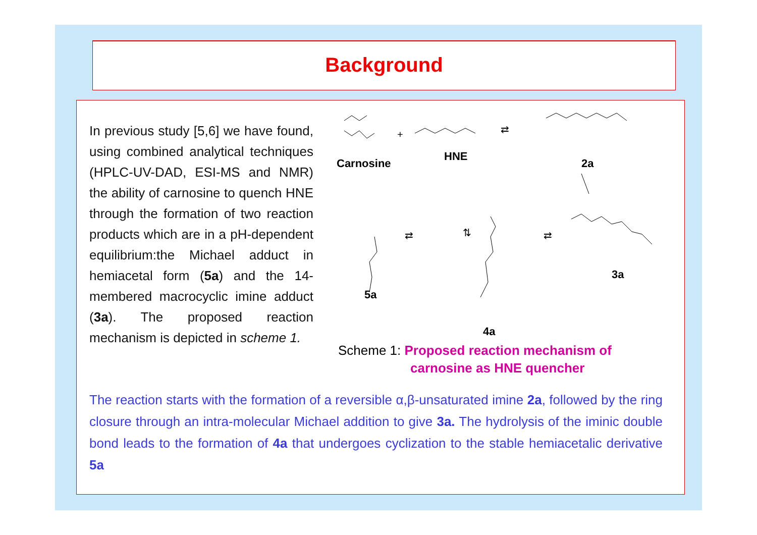Background
In previous study [5,6] we have found, using combined analytical techniques (HPLC-UV-DAD, ESI-MS and NMR) the ability of carnosine to quench HNE through the formation of two reaction products which are in a pH-dependent equilibrium:the Michael adduct in hemiacetal form (5a) and the 14-membered macrocyclic imine adduct (3a). The proposed reaction mechanism is depicted in scheme 1.
+ ⇄
⇄ ⇄ ⇅
Carnosine
HNE
2a
5a
4a
3a
Scheme 1: Proposed reaction mechanism of
carnosine as HNE quencher
The reaction starts with the formation of a reversible α,β-unsaturated imine 2a, followed by the ring closure through an intra-molecular Michael addition to give 3a. The hydrolysis of the iminic double bond leads to the formation of 4a that undergoes cyclization to the stable hemiacetalic derivative 5a